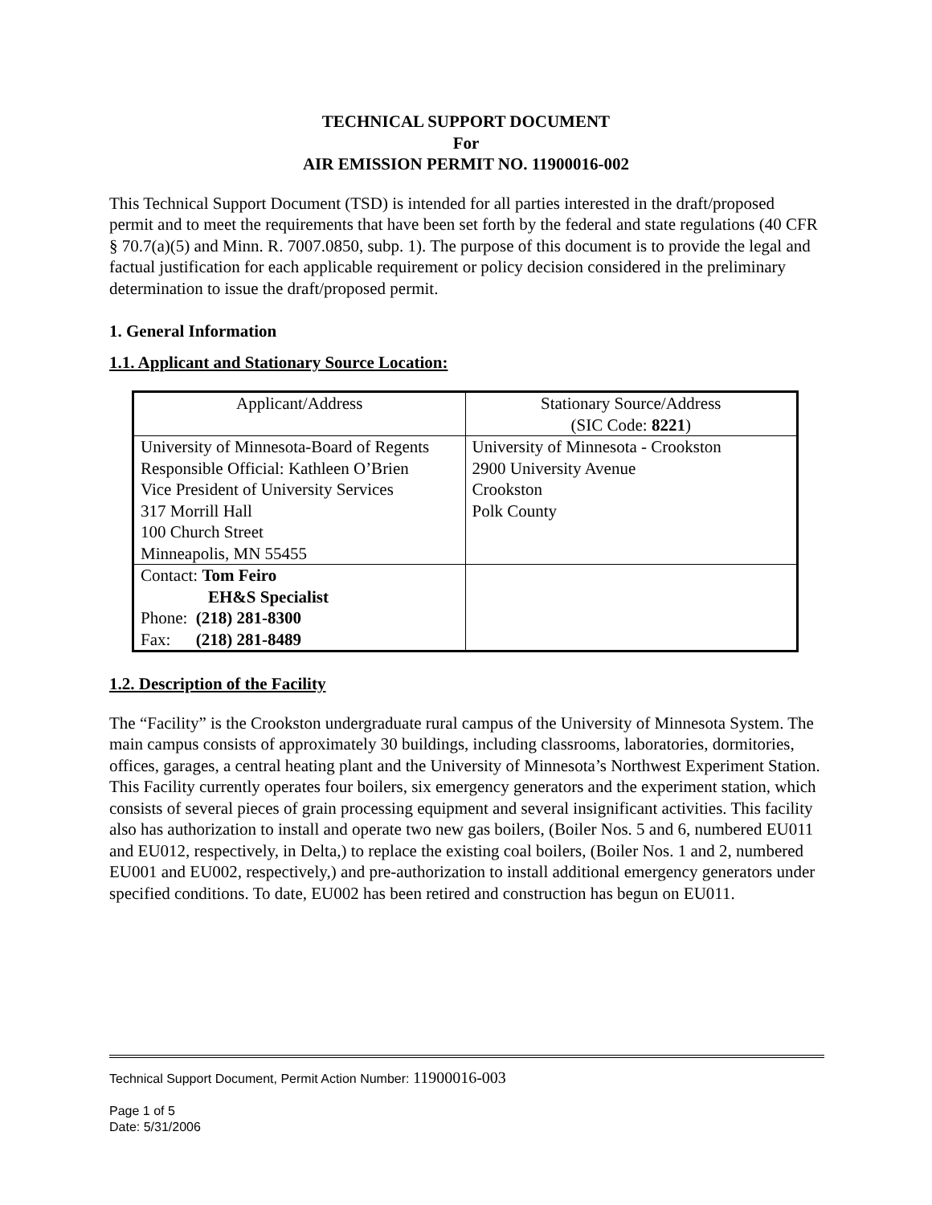TECHNICAL SUPPORT DOCUMENT
For
AIR EMISSION PERMIT NO. 11900016-002
This Technical Support Document (TSD) is intended for all parties interested in the draft/proposed permit and to meet the requirements that have been set forth by the federal and state regulations (40 CFR § 70.7(a)(5) and Minn. R. 7007.0850, subp. 1). The purpose of this document is to provide the legal and factual justification for each applicable requirement or policy decision considered in the preliminary determination to issue the draft/proposed permit.
1. General Information
1.1. Applicant and Stationary Source Location:
| Applicant/Address | Stationary Source/Address (SIC Code: 8221 ) |
| University of Minnesota-Board of Regents Responsible Official: Kathleen O’Brien Vice President of University Services 317 Morrill Hall 100 Church Street Minneapolis, MN 55455 | University of Minnesota - Crookston 2900 University Avenue Crookston Polk County |
| Contact: Tom Feiro EH&S Specialist Phone: (218) 281-8300 Fax: (218) 281-8489 | |
1.2. Description of the Facility
The “Facility” is the Crookston undergraduate rural campus of the University of Minnesota System. The main campus consists of approximately 30 buildings, including classrooms, laboratories, dormitories, offices, garages, a central heating plant and the University of Minnesota’s Northwest Experiment Station. This Facility currently operates four boilers, six emergency generators and the experiment station, which consists of several pieces of grain processing equipment and several insignificant activities. This facility also has authorization to install and operate two new gas boilers, (Boiler Nos. 5 and 6, numbered EU011 and EU012, respectively, in Delta,) to replace the existing coal boilers, (Boiler Nos. 1 and 2, numbered EU001 and EU002, respectively,) and pre-authorization to install additional emergency generators under specified conditions. To date, EU002 has been retired and construction has begun on EU011.
Technical Support Document, Permit Action Number: 11900016-003
Page 1 of 5
Date: 5/31/2006